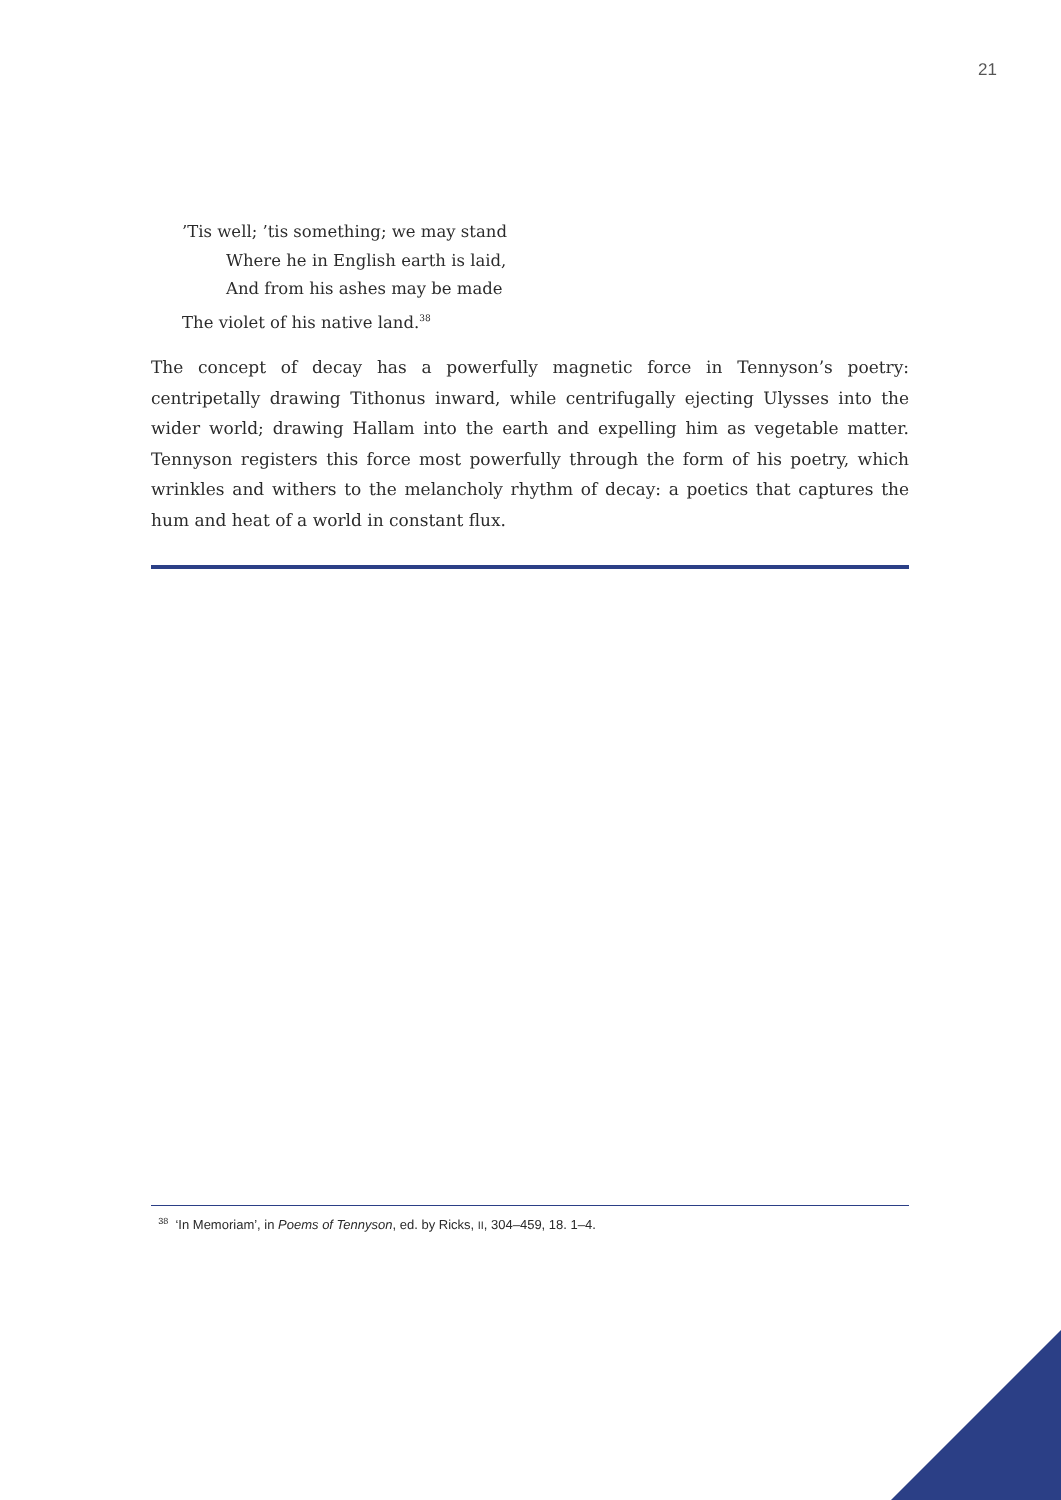21
’Tis well; ’tis something; we may stand
Where he in English earth is laid,
And from his ashes may be made
The violet of his native land.<sup>38</sup>
The concept of decay has a powerfully magnetic force in Tennyson’s poetry: centripetally drawing Tithonus inward, while centrifugally ejecting Ulysses into the wider world; drawing Hallam into the earth and expelling him as vegetable matter. Tennyson registers this force most powerfully through the form of his poetry, which wrinkles and withers to the melancholy rhythm of decay: a poetics that captures the hum and heat of a world in constant flux.
<sup>38</sup> ‘In Memoriam’, in Poems of Tennyson, ed. by Ricks, II, 304–459, 18. 1–4.